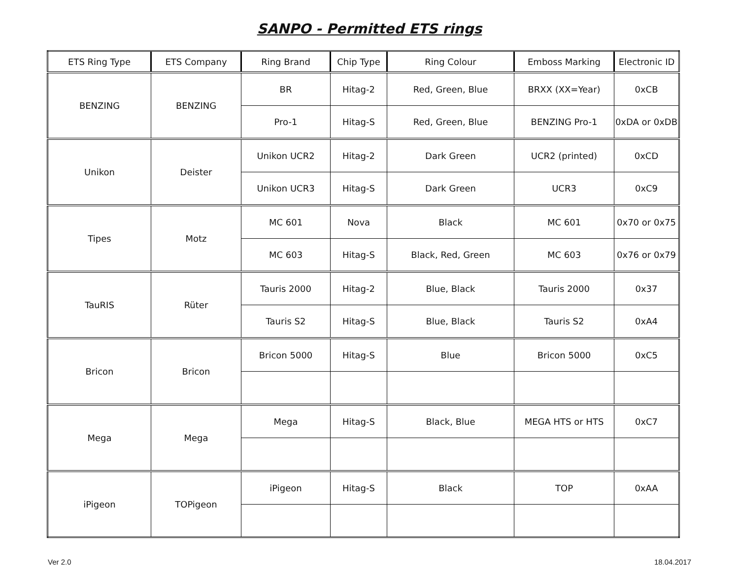SANPO - Permitted ETS rings
| ETS Ring Type | ETS Company | Ring Brand | Chip Type | Ring Colour | Emboss Marking | Electronic ID |
| --- | --- | --- | --- | --- | --- | --- |
| BENZING | BENZING | BR | Hitag-2 | Red, Green, Blue | BRXX (XX=Year) | 0xCB |
| | | Pro-1 | Hitag-S | Red, Green, Blue | BENZING Pro-1 | 0xDA or 0xDB |
| Unikon | Deister | Unikon UCR2 | Hitag-2 | Dark Green | UCR2 (printed) | 0xCD |
| | | Unikon UCR3 | Hitag-S | Dark Green | UCR3 | 0xC9 |
| Tipes | Motz | MC 601 | Nova | Black | MC 601 | 0x70 or 0x75 |
| | | MC 603 | Hitag-S | Black, Red, Green | MC 603 | 0x76 or 0x79 |
| TauRIS | Rüter | Tauris 2000 | Hitag-2 | Blue, Black | Tauris 2000 | 0x37 |
| | | Tauris S2 | Hitag-S | Blue, Black | Tauris S2 | 0xA4 |
| Bricon | Bricon | Bricon 5000 | Hitag-S | Blue | Bricon 5000 | 0xC5 |
| Mega | Mega | Mega | Hitag-S | Black, Blue | MEGA HTS or HTS | 0xC7 |
| iPigeon | TOPigeon | iPigeon | Hitag-S | Black | TOP | 0xAA |
Ver 2.0 18.04.2017